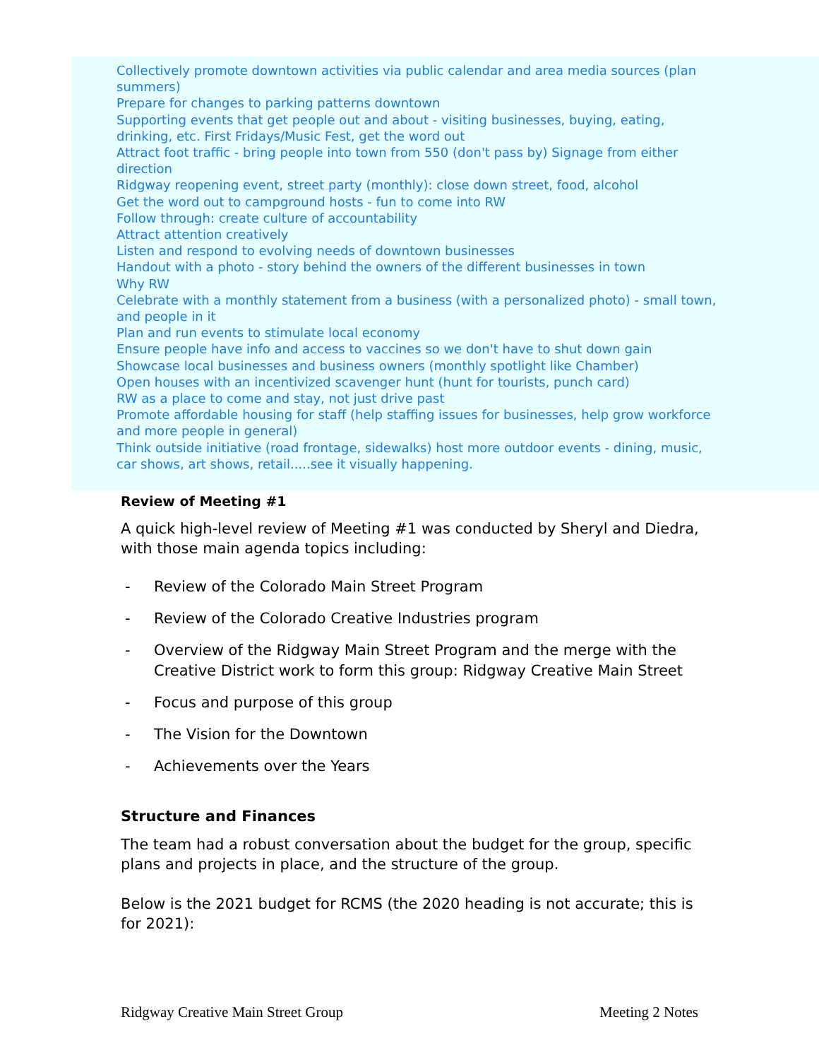Collectively promote downtown activities via public calendar and area media sources (plan summers)
Prepare for changes to parking patterns downtown
Supporting events that get people out and about - visiting businesses, buying, eating, drinking, etc. First Fridays/Music Fest, get the word out
Attract foot traffic - bring people into town from 550 (don't pass by) Signage from either direction
Ridgway reopening event, street party (monthly): close down street, food, alcohol
Get the word out to campground hosts - fun to come into RW
Follow through: create culture of accountability
Attract attention creatively
Listen and respond to evolving needs of downtown businesses
Handout with a photo - story behind the owners of the different businesses in town
Why RW
Celebrate with a monthly statement from a business (with a personalized photo) - small town, and people in it
Plan and run events to stimulate local economy
Ensure people have info and access to vaccines so we don't have to shut down gain
Showcase local businesses and business owners (monthly spotlight like Chamber)
Open houses with an incentivized scavenger hunt (hunt for tourists, punch card)
RW as a place to come and stay, not just drive past
Promote affordable housing for staff (help staffing issues for businesses, help grow workforce and more people in general)
Think outside initiative (road frontage, sidewalks) host more outdoor events - dining, music, car shows, art shows, retail.....see it visually happening.
Review of Meeting #1
A quick high-level review of Meeting #1 was conducted by Sheryl and Diedra, with those main agenda topics including:
- Review of the Colorado Main Street Program
- Review of the Colorado Creative Industries program
- Overview of the Ridgway Main Street Program and the merge with the Creative District work to form this group: Ridgway Creative Main Street
- Focus and purpose of this group
- The Vision for the Downtown
- Achievements over the Years
Structure and Finances
The team had a robust conversation about the budget for the group, specific plans and projects in place, and the structure of the group.
Below is the 2021 budget for RCMS (the 2020 heading is not accurate; this is for 2021):
Ridgway Creative Main Street Group Meeting 2 Notes